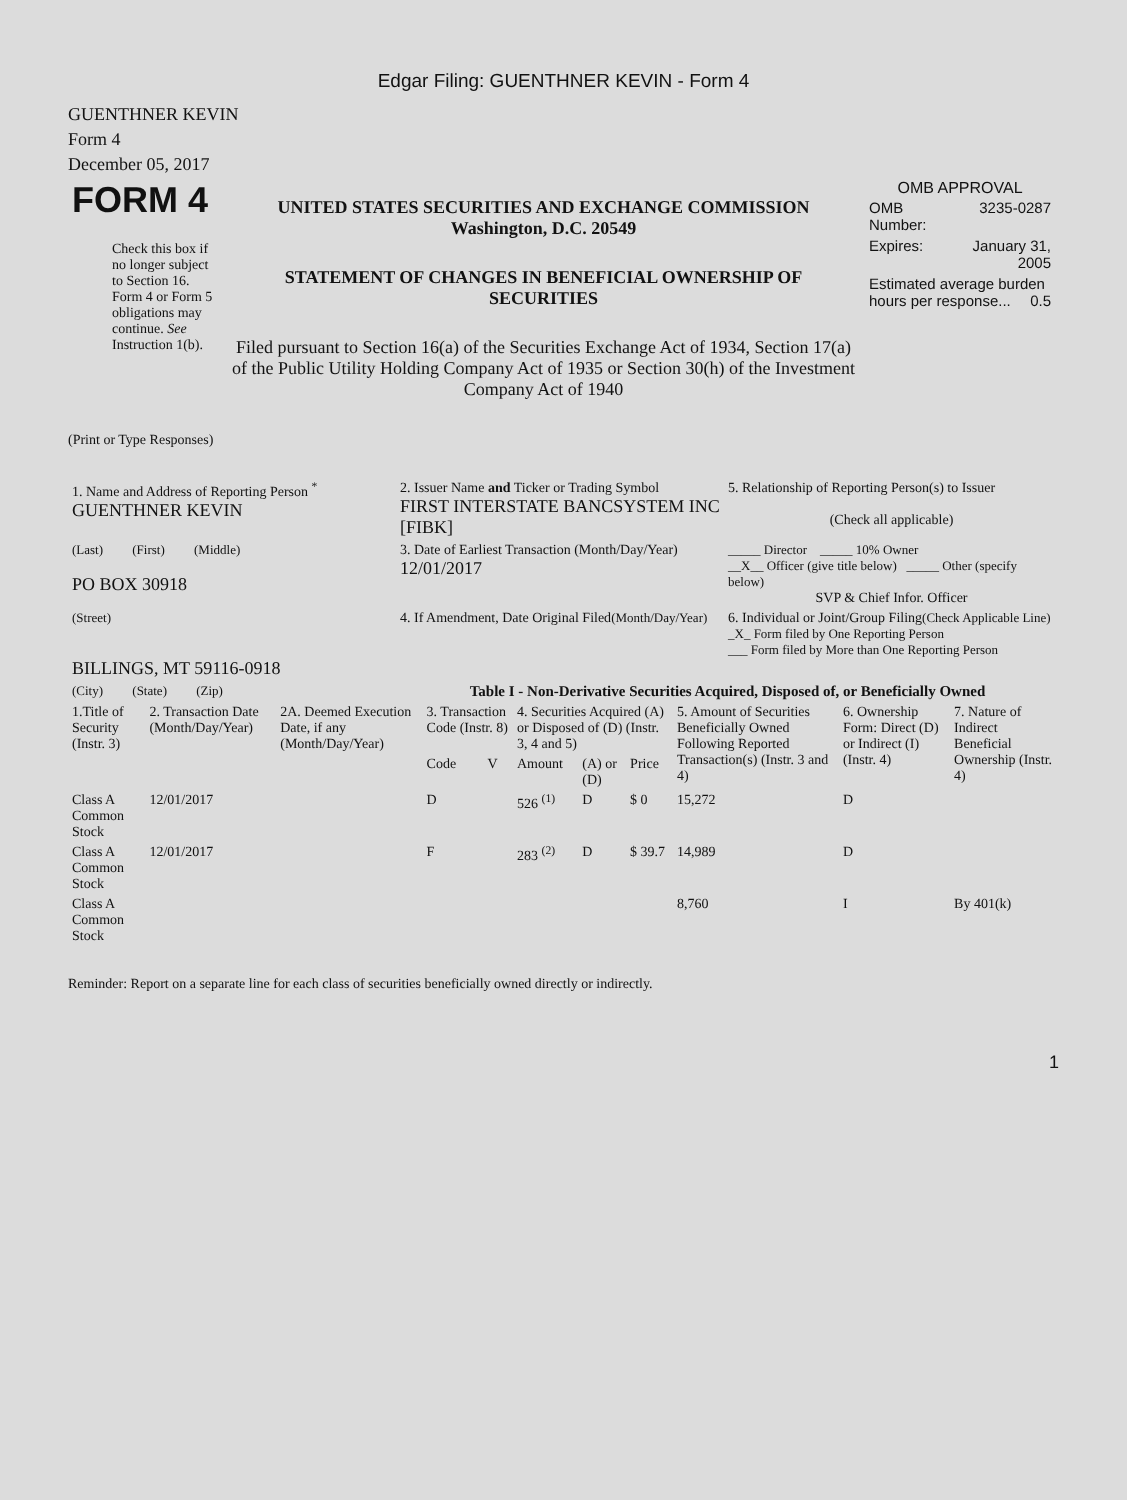Edgar Filing: GUENTHNER KEVIN - Form 4
GUENTHNER KEVIN
Form 4
December 05, 2017
| FORM 4 Check this box if no longer subject to Section 16. Form 4 or Form 5 obligations may continue. See Instruction 1(b). | UNITED STATES SECURITIES AND EXCHANGE COMMISSION Washington, D.C. 20549 STATEMENT OF CHANGES IN BENEFICIAL OWNERSHIP OF SECURITIES Filed pursuant to Section 16(a) of the Securities Exchange Act of 1934, Section 17(a) of the Public Utility Holding Company Act of 1935 or Section 30(h) of the Investment Company Act of 1940 | OMB APPROVAL / OMB Number: / 3235-0287 / / Expires: / January 31, 2005 / / Estimated average burden hours per response... 0.5 / / |
(Print or Type Responses)
| 1. Name and Address of Reporting Person <sup>*</sup> GUENTHNER KEVIN | 2. Issuer Name and Ticker or Trading Symbol FIRST INTERSTATE BANCSYSTEM INC [FIBK] | 5. Relationship of Reporting Person(s) to Issuer (Check all applicable) |
| (Last) (First) (Middle) PO BOX 30918 | 3. Date of Earliest Transaction (Month/Day/Year) 12/01/2017 | _____ Director _____ 10% Owner __X__ Officer (give title below) _____ Other (specify below) SVP & Chief Infor. Officer |
| (Street) BILLINGS, MT 59116-0918 | 4. If Amendment, Date Original Filed (Month/Day/Year) | 6. Individual or Joint/Group Filing (Check Applicable Line) _X_ Form filed by One Reporting Person ___ Form filed by More than One Reporting Person |
| (City) (State) (Zip) | Table I - Non-Derivative Securities Acquired, Disposed of, or Beneficially Owned | |
| 1.Title of Security (Instr. 3) | 2. Transaction Date (Month/Day/Year) | 2A. Deemed Execution Date, if any (Month/Day/Year) | 3. Transaction Code (Instr. 8) | | 4. Securities Acquired (A) or Disposed of (D) (Instr. 3, 4 and 5) | | | 5. Amount of Securities Beneficially Owned Following Reported Transaction(s) (Instr. 3 and 4) | 6. Ownership Form: Direct (D) or Indirect (I) (Instr. 4) | 7. Nature of Indirect Beneficial Ownership (Instr. 4) |
| --- | --- | --- | --- | --- | --- | --- | --- | --- | --- | --- |
| | | | Code | V | Amount | (A) or (D) | Price | | | |
| Class A Common Stock | 12/01/2017 | | D | | 526 <sup>(1)</sup> | D | $ 0 | 15,272 | D | |
| Class A Common Stock | 12/01/2017 | | F | | 283 <sup>(2)</sup> | D | $ 39.7 | 14,989 | D | |
| Class A Common Stock | | | | | | | | 8,760 | I | By 401(k) |
Reminder: Report on a separate line for each class of securities beneficially owned directly or indirectly.
1